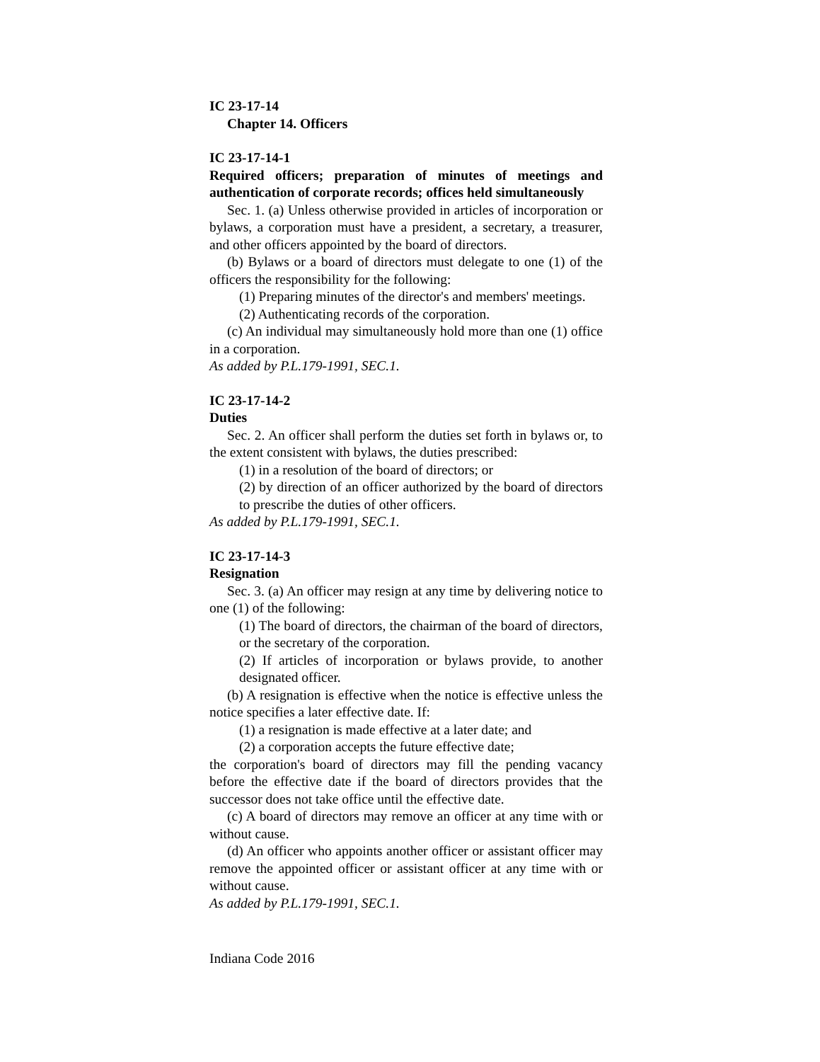IC 23-17-14
Chapter 14. Officers
IC 23-17-14-1
Required officers; preparation of minutes of meetings and authentication of corporate records; offices held simultaneously
Sec. 1. (a) Unless otherwise provided in articles of incorporation or bylaws, a corporation must have a president, a secretary, a treasurer, and other officers appointed by the board of directors.
(b) Bylaws or a board of directors must delegate to one (1) of the officers the responsibility for the following:
(1) Preparing minutes of the director's and members' meetings.
(2) Authenticating records of the corporation.
(c) An individual may simultaneously hold more than one (1) office in a corporation.
As added by P.L.179-1991, SEC.1.
IC 23-17-14-2
Duties
Sec. 2. An officer shall perform the duties set forth in bylaws or, to the extent consistent with bylaws, the duties prescribed:
(1) in a resolution of the board of directors; or
(2) by direction of an officer authorized by the board of directors to prescribe the duties of other officers.
As added by P.L.179-1991, SEC.1.
IC 23-17-14-3
Resignation
Sec. 3. (a) An officer may resign at any time by delivering notice to one (1) of the following:
(1) The board of directors, the chairman of the board of directors, or the secretary of the corporation.
(2) If articles of incorporation or bylaws provide, to another designated officer.
(b) A resignation is effective when the notice is effective unless the notice specifies a later effective date. If:
(1) a resignation is made effective at a later date; and
(2) a corporation accepts the future effective date;
the corporation's board of directors may fill the pending vacancy before the effective date if the board of directors provides that the successor does not take office until the effective date.
(c) A board of directors may remove an officer at any time with or without cause.
(d) An officer who appoints another officer or assistant officer may remove the appointed officer or assistant officer at any time with or without cause.
As added by P.L.179-1991, SEC.1.
Indiana Code 2016